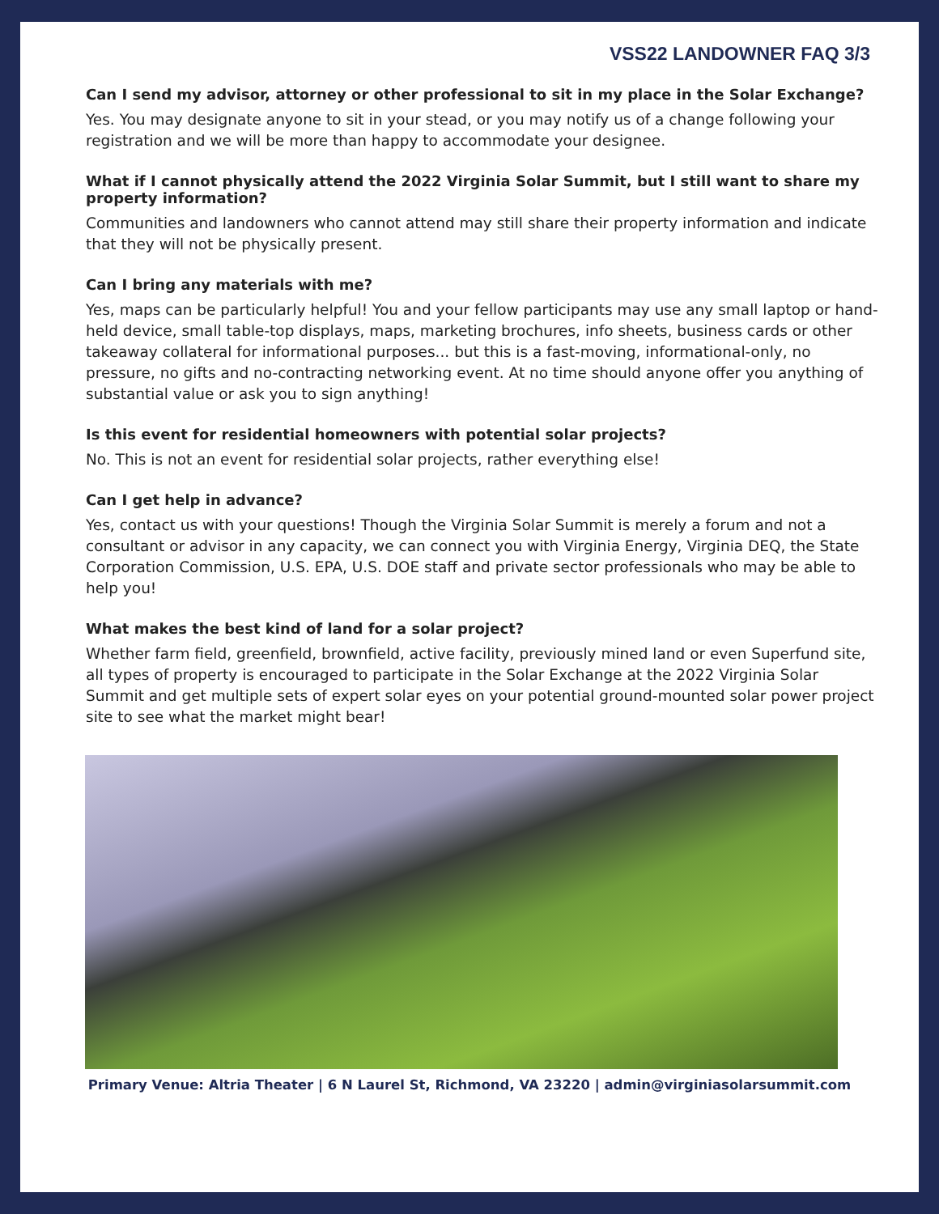VSS22 LANDOWNER FAQ 3/3
Can I send my advisor, attorney or other professional to sit in my place in the Solar Exchange?
Yes. You may designate anyone to sit in your stead, or you may notify us of a change following your registration and we will be more than happy to accommodate your designee.
What if I cannot physically attend the 2022 Virginia Solar Summit, but I still want to share my property information?
Communities and landowners who cannot attend may still share their property information and indicate that they will not be physically present.
Can I bring any materials with me?
Yes, maps can be particularly helpful! You and your fellow participants may use any small laptop or hand-held device, small table-top displays, maps, marketing brochures, info sheets, business cards or other takeaway collateral for informational purposes... but this is a fast-moving, informational-only, no pressure, no gifts and no-contracting networking event. At no time should anyone offer you anything of substantial value or ask you to sign anything!
Is this event for residential homeowners with potential solar projects?
No. This is not an event for residential solar projects, rather everything else!
Can I get help in advance?
Yes, contact us with your questions! Though the Virginia Solar Summit is merely a forum and not a consultant or advisor in any capacity, we can connect you with Virginia Energy, Virginia DEQ, the State Corporation Commission, U.S. EPA, U.S. DOE staff and private sector professionals who may be able to help you!
What makes the best kind of land for a solar project?
Whether farm field, greenfield, brownfield, active facility, previously mined land or even Superfund site, all types of property is encouraged to participate in the Solar Exchange at the 2022 Virginia Solar Summit and get multiple sets of expert solar eyes on your potential ground-mounted solar power project site to see what the market might bear!
Primary Venue: Altria Theater | 6 N Laurel St, Richmond, VA 23220 | admin@virginiasolarsummit.com